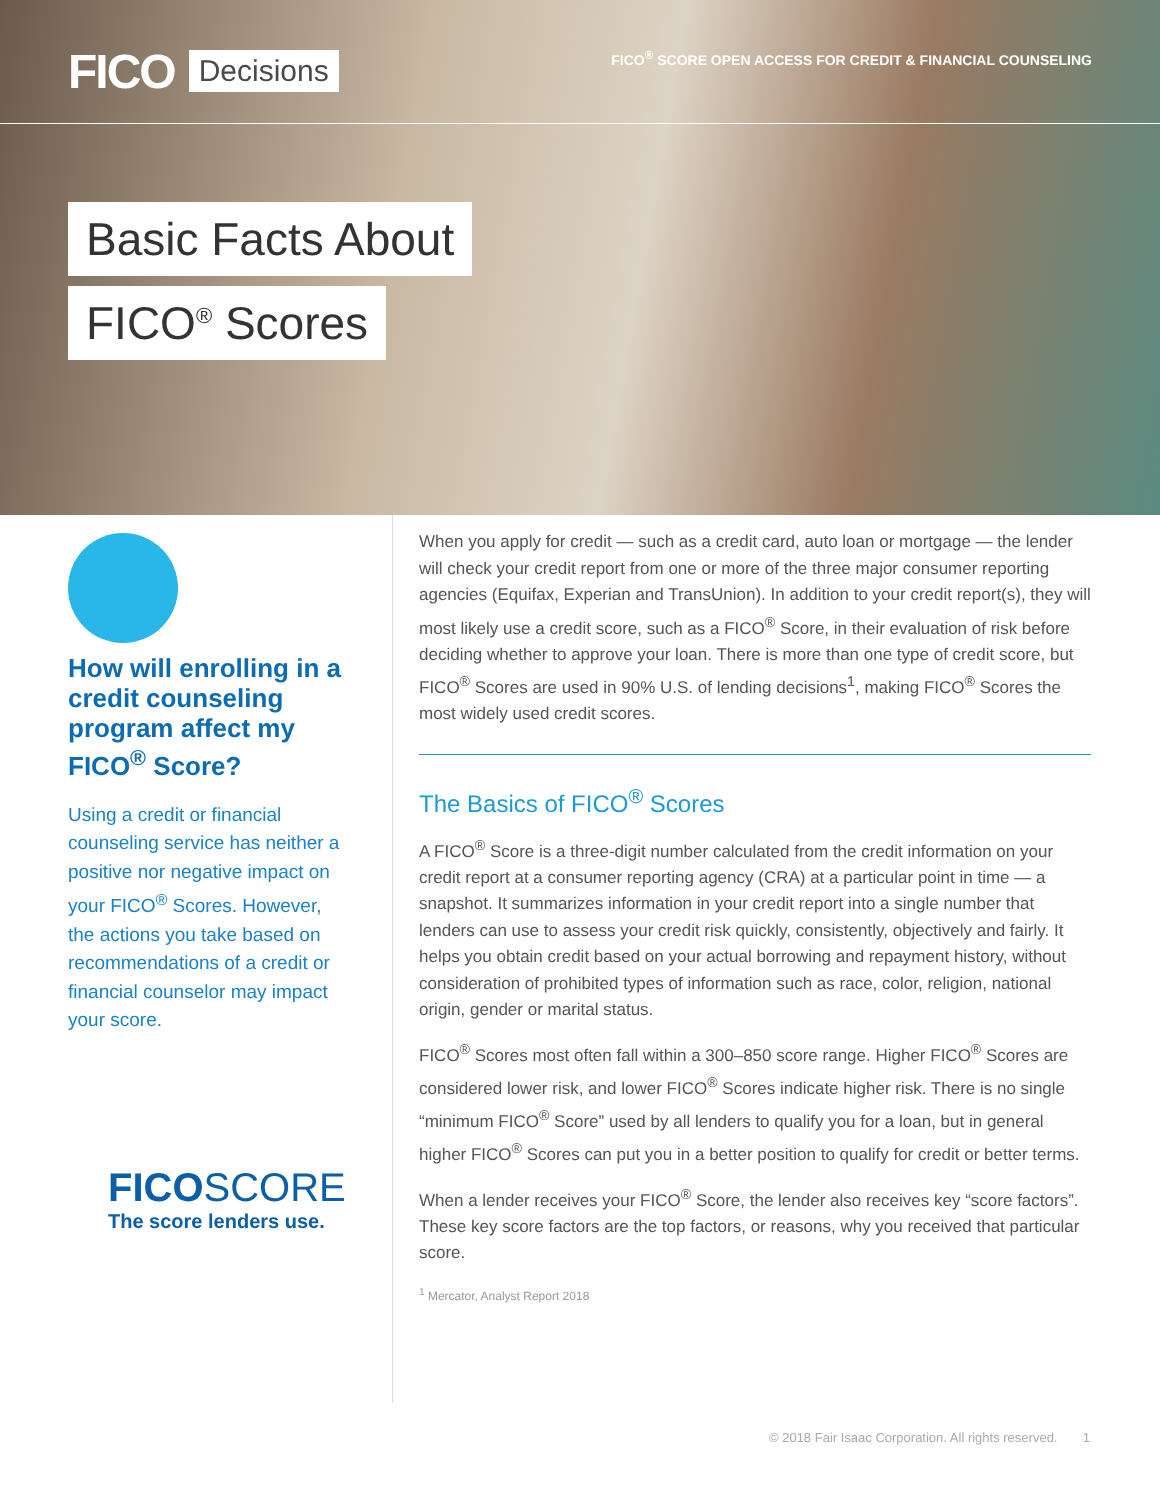FICO Decisions
FICO<sup>®</sup> SCORE OPEN ACCESS FOR CREDIT & FINANCIAL COUNSELING
Basic Facts About
FICO<sup>®</sup> Scores
How will enrolling in a credit counseling program affect my FICO<sup>®</sup> Score?
Using a credit or financial counseling service has neither a positive nor negative impact on your FICO<sup>®</sup> Scores. However, the actions you take based on recommendations of a credit or financial counselor may impact your score.
FICOSCORE
The score lenders use.
When you apply for credit — such as a credit card, auto loan or mortgage — the lender will check your credit report from one or more of the three major consumer reporting agencies (Equifax, Experian and TransUnion). In addition to your credit report(s), they will most likely use a credit score, such as a FICO<sup>®</sup> Score, in their evaluation of risk before deciding whether to approve your loan. There is more than one type of credit score, but FICO<sup>®</sup> Scores are used in 90% U.S. of lending decisions<sup>1</sup>, making FICO<sup>®</sup> Scores the most widely used credit scores.
The Basics of FICO<sup>®</sup> Scores
A FICO<sup>®</sup> Score is a three-digit number calculated from the credit information on your credit report at a consumer reporting agency (CRA) at a particular point in time — a snapshot. It summarizes information in your credit report into a single number that lenders can use to assess your credit risk quickly, consistently, objectively and fairly. It helps you obtain credit based on your actual borrowing and repayment history, without consideration of prohibited types of information such as race, color, religion, national origin, gender or marital status.
FICO<sup>®</sup> Scores most often fall within a 300–850 score range. Higher FICO<sup>®</sup> Scores are considered lower risk, and lower FICO<sup>®</sup> Scores indicate higher risk. There is no single “minimum FICO<sup>®</sup> Score” used by all lenders to qualify you for a loan, but in general higher FICO<sup>®</sup> Scores can put you in a better position to qualify for credit or better terms.
When a lender receives your FICO<sup>®</sup> Score, the lender also receives key “score factors”. These key score factors are the top factors, or reasons, why you received that particular score.
<sup>1</sup> Mercator, Analyst Report 2018
© 2018 Fair Isaac Corporation. All rights reserved. 1